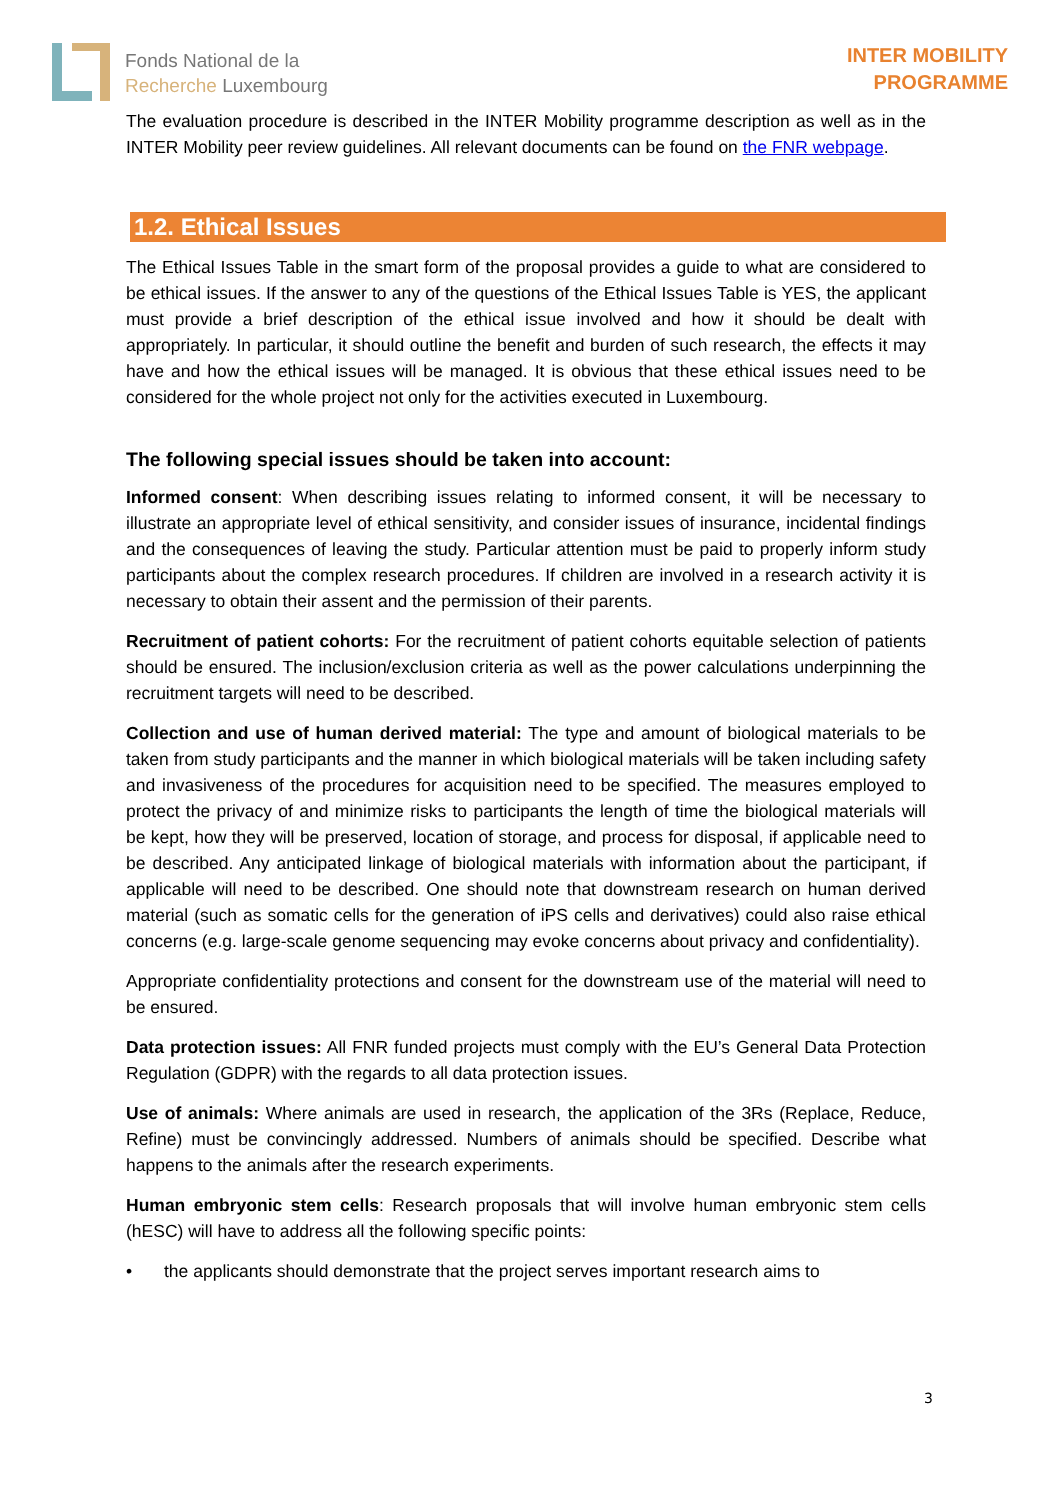Fonds National de la
Recherche Luxembourg
INTER MOBILITY
PROGRAMME
The evaluation procedure is described in the INTER Mobility programme description as well as in the INTER Mobility peer review guidelines. All relevant documents can be found on the FNR webpage.
1.2. Ethical Issues
The Ethical Issues Table in the smart form of the proposal provides a guide to what are considered to be ethical issues. If the answer to any of the questions of the Ethical Issues Table is YES, the applicant must provide a brief description of the ethical issue involved and how it should be dealt with appropriately. In particular, it should outline the benefit and burden of such research, the effects it may have and how the ethical issues will be managed. It is obvious that these ethical issues need to be considered for the whole project not only for the activities executed in Luxembourg.
The following special issues should be taken into account:
Informed consent: When describing issues relating to informed consent, it will be necessary to illustrate an appropriate level of ethical sensitivity, and consider issues of insurance, incidental findings and the consequences of leaving the study. Particular attention must be paid to properly inform study participants about the complex research procedures. If children are involved in a research activity it is necessary to obtain their assent and the permission of their parents.
Recruitment of patient cohorts: For the recruitment of patient cohorts equitable selection of patients should be ensured. The inclusion/exclusion criteria as well as the power calculations underpinning the recruitment targets will need to be described.
Collection and use of human derived material: The type and amount of biological materials to be taken from study participants and the manner in which biological materials will be taken including safety and invasiveness of the procedures for acquisition need to be specified. The measures employed to protect the privacy of and minimize risks to participants the length of time the biological materials will be kept, how they will be preserved, location of storage, and process for disposal, if applicable need to be described. Any anticipated linkage of biological materials with information about the participant, if applicable will need to be described. One should note that downstream research on human derived material (such as somatic cells for the generation of iPS cells and derivatives) could also raise ethical concerns (e.g. large-scale genome sequencing may evoke concerns about privacy and confidentiality).
Appropriate confidentiality protections and consent for the downstream use of the material will need to be ensured.
Data protection issues: All FNR funded projects must comply with the EU’s General Data Protection Regulation (GDPR) with the regards to all data protection issues.
Use of animals: Where animals are used in research, the application of the 3Rs (Replace, Reduce, Refine) must be convincingly addressed. Numbers of animals should be specified. Describe what happens to the animals after the research experiments.
Human embryonic stem cells: Research proposals that will involve human embryonic stem cells (hESC) will have to address all the following specific points:
• the applicants should demonstrate that the project serves important research aims to
3